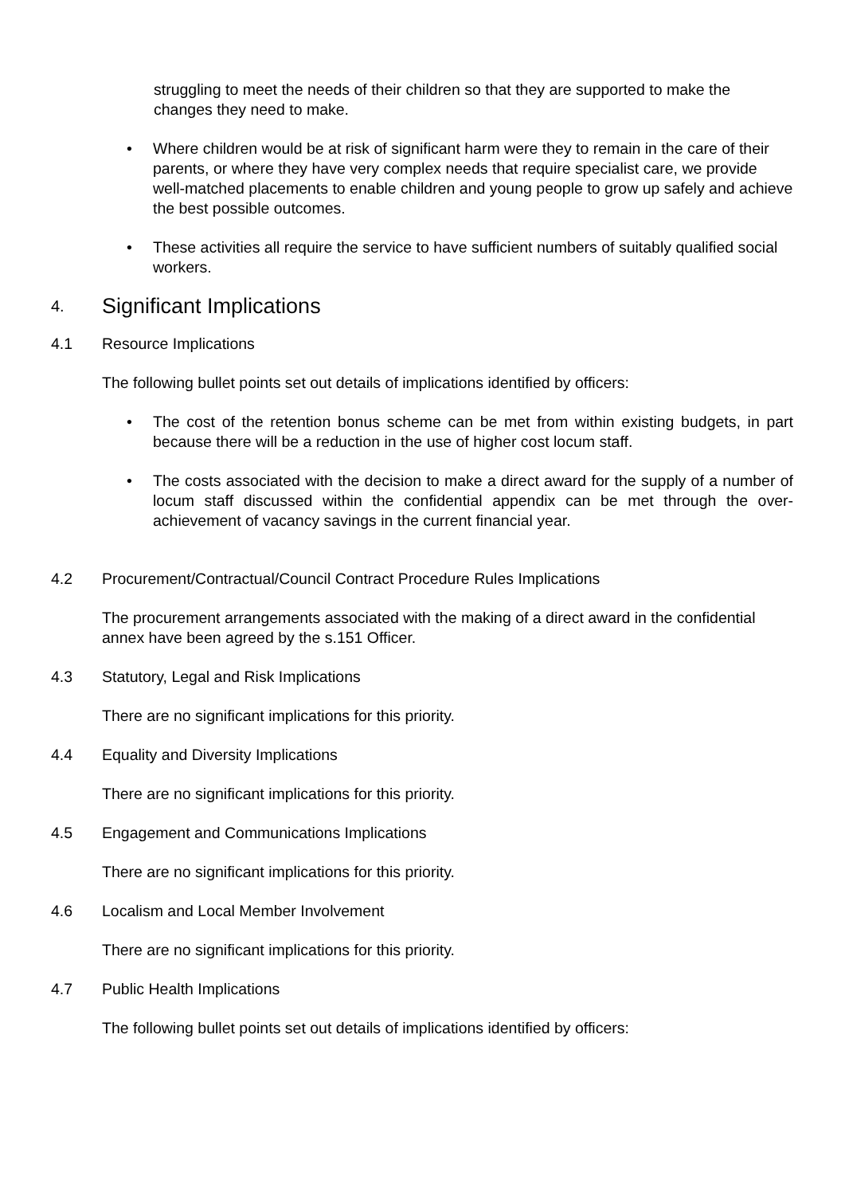struggling to meet the needs of their children so that they are supported to make the changes they need to make.
• Where children would be at risk of significant harm were they to remain in the care of their parents, or where they have very complex needs that require specialist care, we provide well-matched placements to enable children and young people to grow up safely and achieve the best possible outcomes.
• These activities all require the service to have sufficient numbers of suitably qualified social workers.
4. Significant Implications
4.1 Resource Implications
The following bullet points set out details of implications identified by officers:
• The cost of the retention bonus scheme can be met from within existing budgets, in part because there will be a reduction in the use of higher cost locum staff.
• The costs associated with the decision to make a direct award for the supply of a number of locum staff discussed within the confidential appendix can be met through the over-achievement of vacancy savings in the current financial year.
4.2 Procurement/Contractual/Council Contract Procedure Rules Implications
The procurement arrangements associated with the making of a direct award in the confidential annex have been agreed by the s.151 Officer.
4.3 Statutory, Legal and Risk Implications
There are no significant implications for this priority.
4.4 Equality and Diversity Implications
There are no significant implications for this priority.
4.5 Engagement and Communications Implications
There are no significant implications for this priority.
4.6 Localism and Local Member Involvement
There are no significant implications for this priority.
4.7 Public Health Implications
The following bullet points set out details of implications identified by officers: